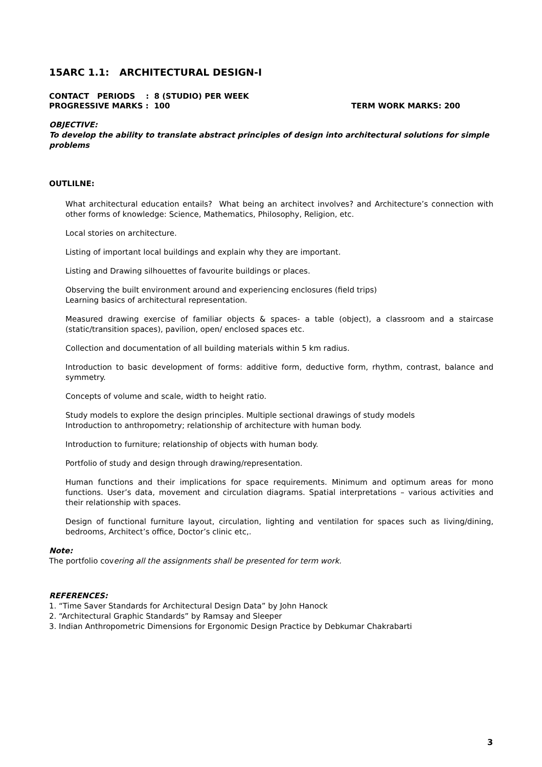15ARC 1.1: ARCHITECTURAL DESIGN-I
CONTACT PERIODS : 8 (STUDIO) PER WEEK
PROGRESSIVE MARKS : 100 TERM WORK MARKS: 200
OBJECTIVE:
To develop the ability to translate abstract principles of design into architectural solutions for simple problems
OUTLILNE:
What architectural education entails? What being an architect involves? and Architecture’s connection with other forms of knowledge: Science, Mathematics, Philosophy, Religion, etc.
Local stories on architecture.
Listing of important local buildings and explain why they are important.
Listing and Drawing silhouettes of favourite buildings or places.
Observing the built environment around and experiencing enclosures (field trips)
Learning basics of architectural representation.
Measured drawing exercise of familiar objects & spaces- a table (object), a classroom and a staircase (static/transition spaces), pavilion, open/ enclosed spaces etc.
Collection and documentation of all building materials within 5 km radius.
Introduction to basic development of forms: additive form, deductive form, rhythm, contrast, balance and symmetry.
Concepts of volume and scale, width to height ratio.
Study models to explore the design principles. Multiple sectional drawings of study models
Introduction to anthropometry; relationship of architecture with human body.
Introduction to furniture; relationship of objects with human body.
Portfolio of study and design through drawing/representation.
Human functions and their implications for space requirements. Minimum and optimum areas for mono functions. User’s data, movement and circulation diagrams. Spatial interpretations – various activities and their relationship with spaces.
Design of functional furniture layout, circulation, lighting and ventilation for spaces such as living/dining, bedrooms, Architect’s office, Doctor’s clinic etc,.
Note:
The portfolio covering all the assignments shall be presented for term work.
REFERENCES:
1. “Time Saver Standards for Architectural Design Data” by John Hanock
2. “Architectural Graphic Standards” by Ramsay and Sleeper
3. Indian Anthropometric Dimensions for Ergonomic Design Practice by Debkumar Chakrabarti
3